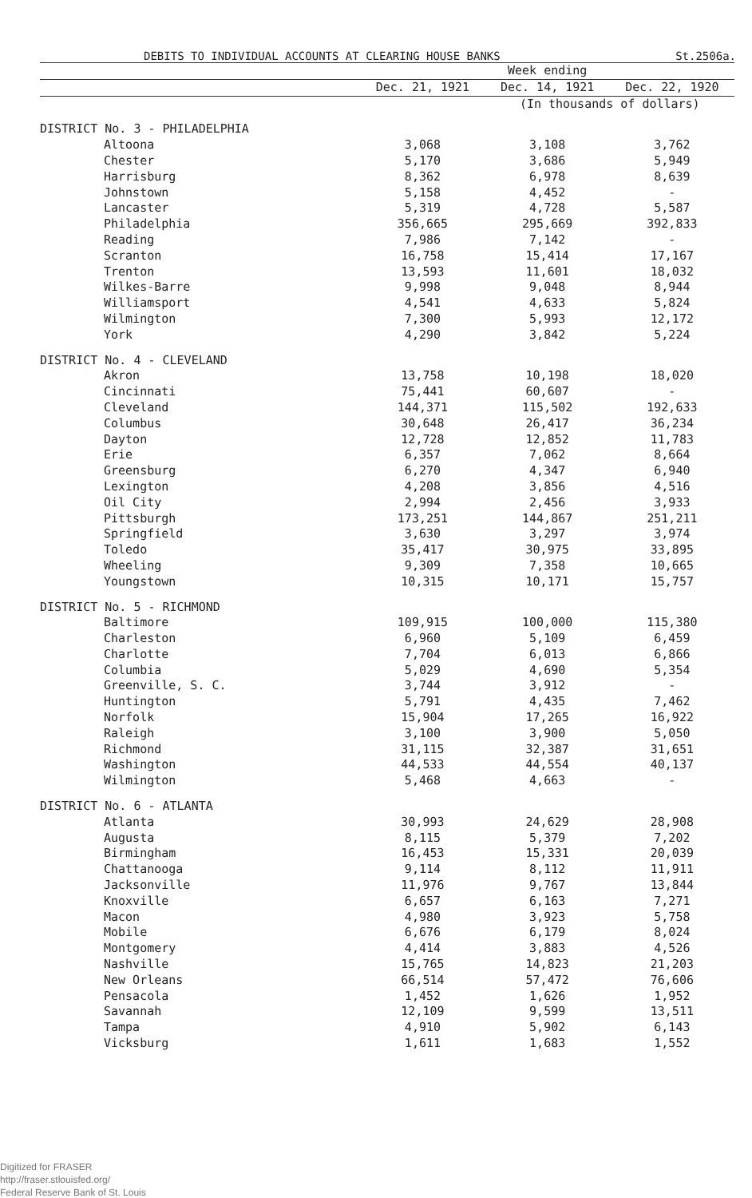DEBITS TO INDIVIDUAL ACCOUNTS AT CLEARING HOUSE BANKS
St.2506a.
| | Week ending | | |
| --- | --- | --- | --- |
| | Dec. 21, 1921 | Dec. 14, 1921 | Dec. 22, 1920 |
| | | (In thousands of dollars) | |
| DISTRICT No. 3 - PHILADELPHIA | | | |
| Altoona | 3,068 | 3,108 | 3,762 |
| Chester | 5,170 | 3,686 | 5,949 |
| Harrisburg | 8,362 | 6,978 | 8,639 |
| Johnstown | 5,158 | 4,452 | - |
| Lancaster | 5,319 | 4,728 | 5,587 |
| Philadelphia | 356,665 | 295,669 | 392,833 |
| Reading | 7,986 | 7,142 | - |
| Scranton | 16,758 | 15,414 | 17,167 |
| Trenton | 13,593 | 11,601 | 18,032 |
| Wilkes-Barre | 9,998 | 9,048 | 8,944 |
| Williamsport | 4,541 | 4,633 | 5,824 |
| Wilmington | 7,300 | 5,993 | 12,172 |
| York | 4,290 | 3,842 | 5,224 |
| DISTRICT No. 4 - CLEVELAND | | | |
| Akron | 13,758 | 10,198 | 18,020 |
| Cincinnati | 75,441 | 60,607 | - |
| Cleveland | 144,371 | 115,502 | 192,633 |
| Columbus | 30,648 | 26,417 | 36,234 |
| Dayton | 12,728 | 12,852 | 11,783 |
| Erie | 6,357 | 7,062 | 8,664 |
| Greensburg | 6,270 | 4,347 | 6,940 |
| Lexington | 4,208 | 3,856 | 4,516 |
| Oil City | 2,994 | 2,456 | 3,933 |
| Pittsburgh | 173,251 | 144,867 | 251,211 |
| Springfield | 3,630 | 3,297 | 3,974 |
| Toledo | 35,417 | 30,975 | 33,895 |
| Wheeling | 9,309 | 7,358 | 10,665 |
| Youngstown | 10,315 | 10,171 | 15,757 |
| DISTRICT No. 5 - RICHMOND | | | |
| Baltimore | 109,915 | 100,000 | 115,380 |
| Charleston | 6,960 | 5,109 | 6,459 |
| Charlotte | 7,704 | 6,013 | 6,866 |
| Columbia | 5,029 | 4,690 | 5,354 |
| Greenville, S. C. | 3,744 | 3,912 | - |
| Huntington | 5,791 | 4,435 | 7,462 |
| Norfolk | 15,904 | 17,265 | 16,922 |
| Raleigh | 3,100 | 3,900 | 5,050 |
| Richmond | 31,115 | 32,387 | 31,651 |
| Washington | 44,533 | 44,554 | 40,137 |
| Wilmington | 5,468 | 4,663 | - |
| DISTRICT No. 6 - ATLANTA | | | |
| Atlanta | 30,993 | 24,629 | 28,908 |
| Augusta | 8,115 | 5,379 | 7,202 |
| Birmingham | 16,453 | 15,331 | 20,039 |
| Chattanooga | 9,114 | 8,112 | 11,911 |
| Jacksonville | 11,976 | 9,767 | 13,844 |
| Knoxville | 6,657 | 6,163 | 7,271 |
| Macon | 4,980 | 3,923 | 5,758 |
| Mobile | 6,676 | 6,179 | 8,024 |
| Montgomery | 4,414 | 3,883 | 4,526 |
| Nashville | 15,765 | 14,823 | 21,203 |
| New Orleans | 66,514 | 57,472 | 76,606 |
| Pensacola | 1,452 | 1,626 | 1,952 |
| Savannah | 12,109 | 9,599 | 13,511 |
| Tampa | 4,910 | 5,902 | 6,143 |
| Vicksburg | 1,611 | 1,683 | 1,552 |
Digitized for FRASER
http://fraser.stlouisfed.org/
Federal Reserve Bank of St. Louis